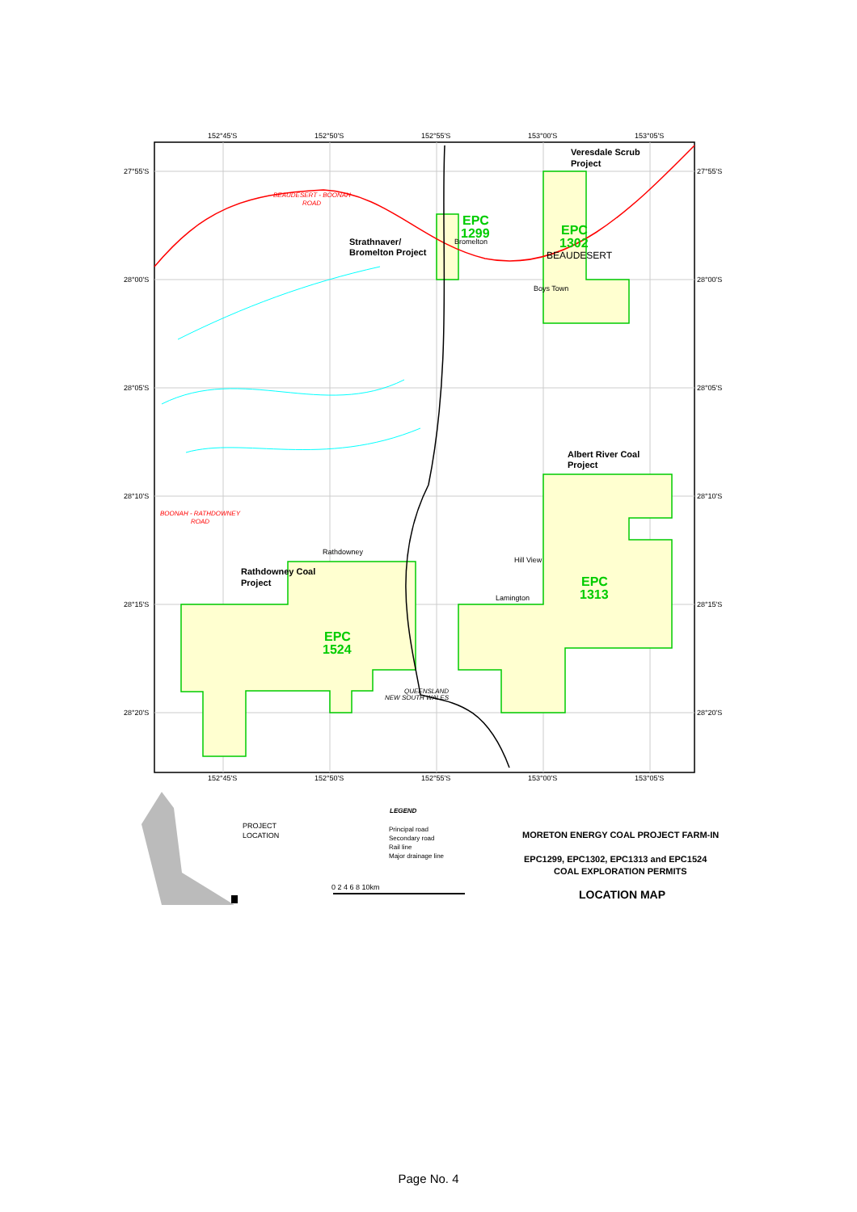152°45'S
152°50'S
152°55'S
153°00'S
153°05'S
27°55'S
28°00'S
28°05'S
28°10'S
28°15'S
28°20'S
27°55'S
28°00'S
28°05'S
28°10'S
28°15'S
28°20'S
152°45'S
152°50'S
152°55'S
153°00'S
153°05'S
Veresdale Scrub
Project
Strathnaver/
Bromelton Project
Bromelton
BEAUDESERT
Boys Town
Albert River Coal
Project
Rathdowney
Hill View
Lamington
Rathdowney Coal
Project
LEGEND
Principal road
Secondary road
Rail line
Major drainage line
PROJECT
LOCATION
0 2 4 6 8 10km
MORETON ENERGY COAL PROJECT FARM-IN
EPC1299, EPC1302, EPC1313 and EPC1524
COAL EXPLORATION PERMITS
LOCATION MAP
EPC
1299
EPC
1302
EPC
1313
EPC
1524
BEAUDESERT - BOONAH
ROAD
BOONAH - RATHDOWNEY
ROAD
QUEENSLAND
NEW SOUTH WALES
Page No. 4